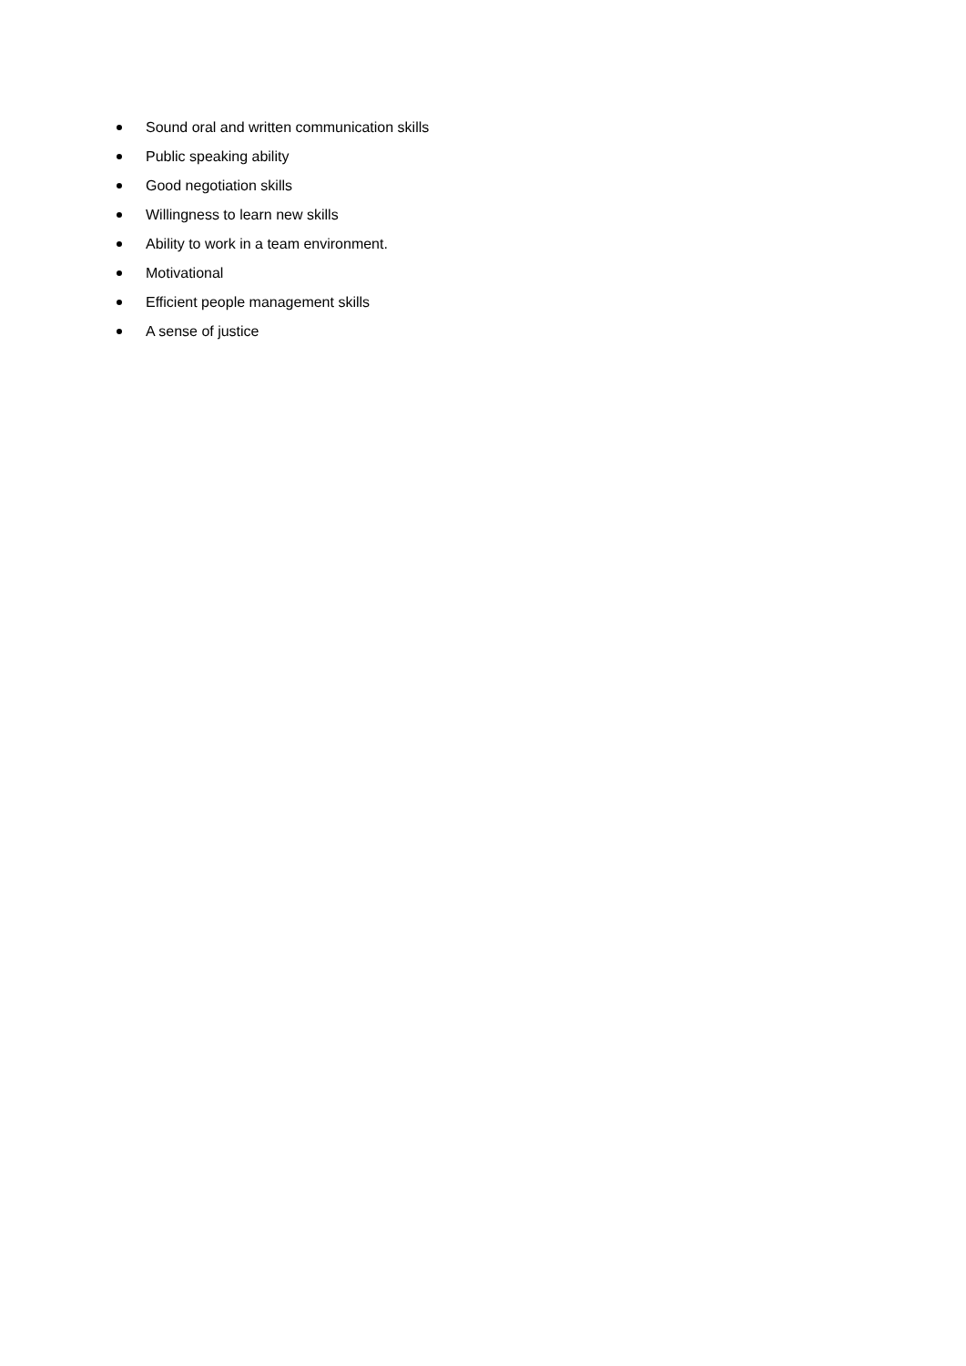Sound oral and written communication skills
Public speaking ability
Good negotiation skills
Willingness to learn new skills
Ability to work in a team environment.
Motivational
Efficient people management skills
A sense of justice